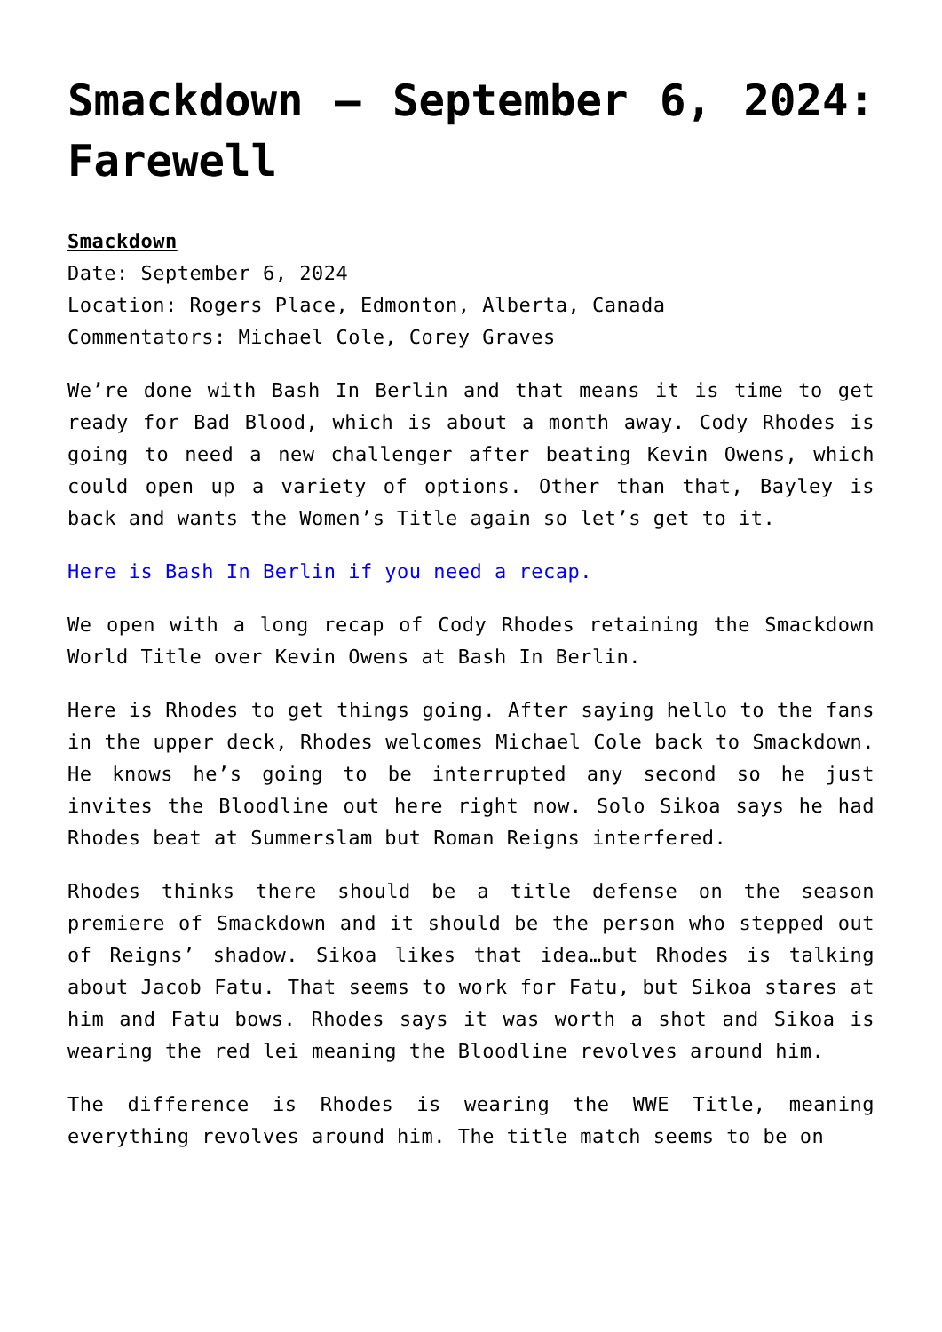Smackdown – September 6, 2024: Farewell
Smackdown
Date: September 6, 2024
Location: Rogers Place, Edmonton, Alberta, Canada
Commentators: Michael Cole, Corey Graves
We’re done with Bash In Berlin and that means it is time to get ready for Bad Blood, which is about a month away. Cody Rhodes is going to need a new challenger after beating Kevin Owens, which could open up a variety of options. Other than that, Bayley is back and wants the Women’s Title again so let’s get to it.
Here is Bash In Berlin if you need a recap.
We open with a long recap of Cody Rhodes retaining the Smackdown World Title over Kevin Owens at Bash In Berlin.
Here is Rhodes to get things going. After saying hello to the fans in the upper deck, Rhodes welcomes Michael Cole back to Smackdown. He knows he’s going to be interrupted any second so he just invites the Bloodline out here right now. Solo Sikoa says he had Rhodes beat at Summerslam but Roman Reigns interfered.
Rhodes thinks there should be a title defense on the season premiere of Smackdown and it should be the person who stepped out of Reigns’ shadow. Sikoa likes that idea…but Rhodes is talking about Jacob Fatu. That seems to work for Fatu, but Sikoa stares at him and Fatu bows. Rhodes says it was worth a shot and Sikoa is wearing the red lei meaning the Bloodline revolves around him.
The difference is Rhodes is wearing the WWE Title, meaning everything revolves around him. The title match seems to be on